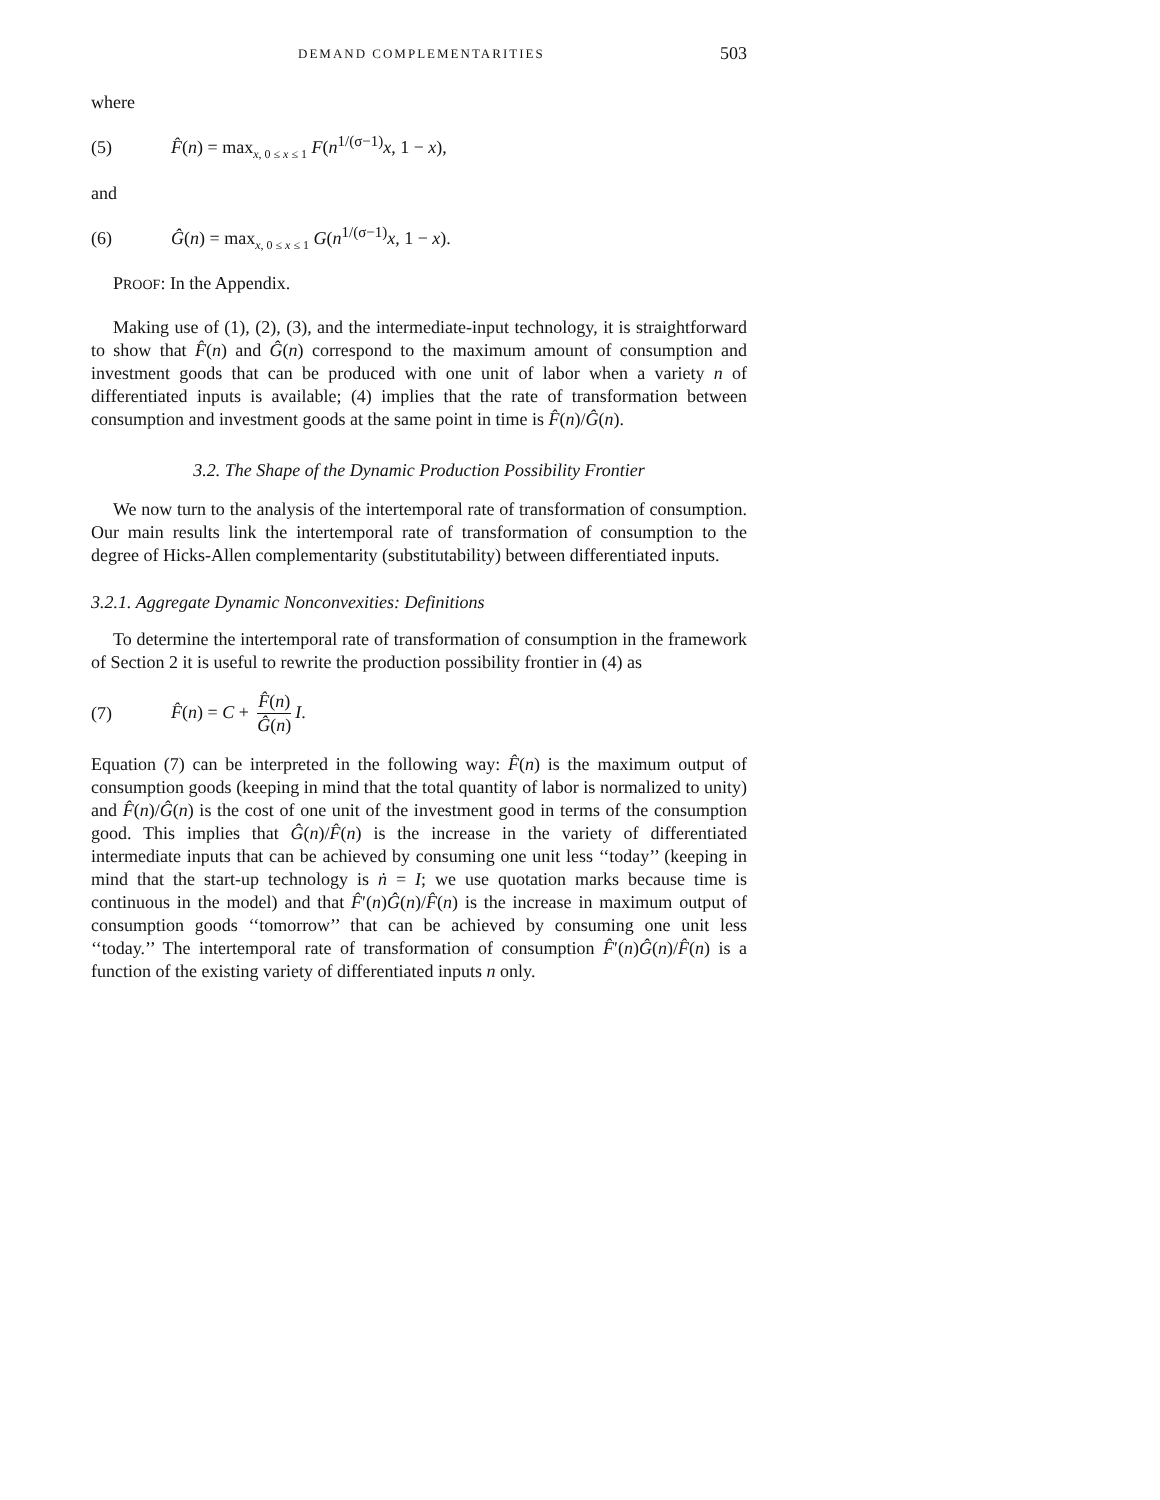DEMAND COMPLEMENTARITIES 503
where
(5) F̂(n) = max<sub>x, 0 ≤ x ≤ 1</sub> F(n<sup>1/(σ−1)</sup>x, 1 − x),
and
(6) Ĝ(n) = max<sub>x, 0 ≤ x ≤ 1</sub> G(n<sup>1/(σ−1)</sup>x, 1 − x).
PROOF: In the Appendix.
Making use of (1), (2), (3), and the intermediate-input technology, it is straightforward to show that F̂(n) and Ĝ(n) correspond to the maximum amount of consumption and investment goods that can be produced with one unit of labor when a variety n of differentiated inputs is available; (4) implies that the rate of transformation between consumption and investment goods at the same point in time is F̂(n)/Ĝ(n).
3.2. The Shape of the Dynamic Production Possibility Frontier
We now turn to the analysis of the intertemporal rate of transformation of consumption. Our main results link the intertemporal rate of transformation of consumption to the degree of Hicks-Allen complementarity (substitutability) between differentiated inputs.
3.2.1. Aggregate Dynamic Nonconvexities: Definitions
To determine the intertemporal rate of transformation of consumption in the framework of Section 2 it is useful to rewrite the production possibility frontier in (4) as
(7) F̂(n) = C + F̂(n) Ĝ(n) I.
Equation (7) can be interpreted in the following way: F̂(n) is the maximum output of consumption goods (keeping in mind that the total quantity of labor is normalized to unity) and F̂(n)/Ĝ(n) is the cost of one unit of the investment good in terms of the consumption good. This implies that Ĝ(n)/F̂(n) is the increase in the variety of differentiated intermediate inputs that can be achieved by consuming one unit less ‘‘today’’ (keeping in mind that the start-up technology is ṅ = I; we use quotation marks because time is continuous in the model) and that F̂′(n)Ĝ(n)/F̂(n) is the increase in maximum output of consumption goods ‘‘tomorrow’’ that can be achieved by consuming one unit less ‘‘today.’’ The intertemporal rate of transformation of consumption F̂′(n)Ĝ(n)/F̂(n) is a function of the existing variety of differentiated inputs n only.